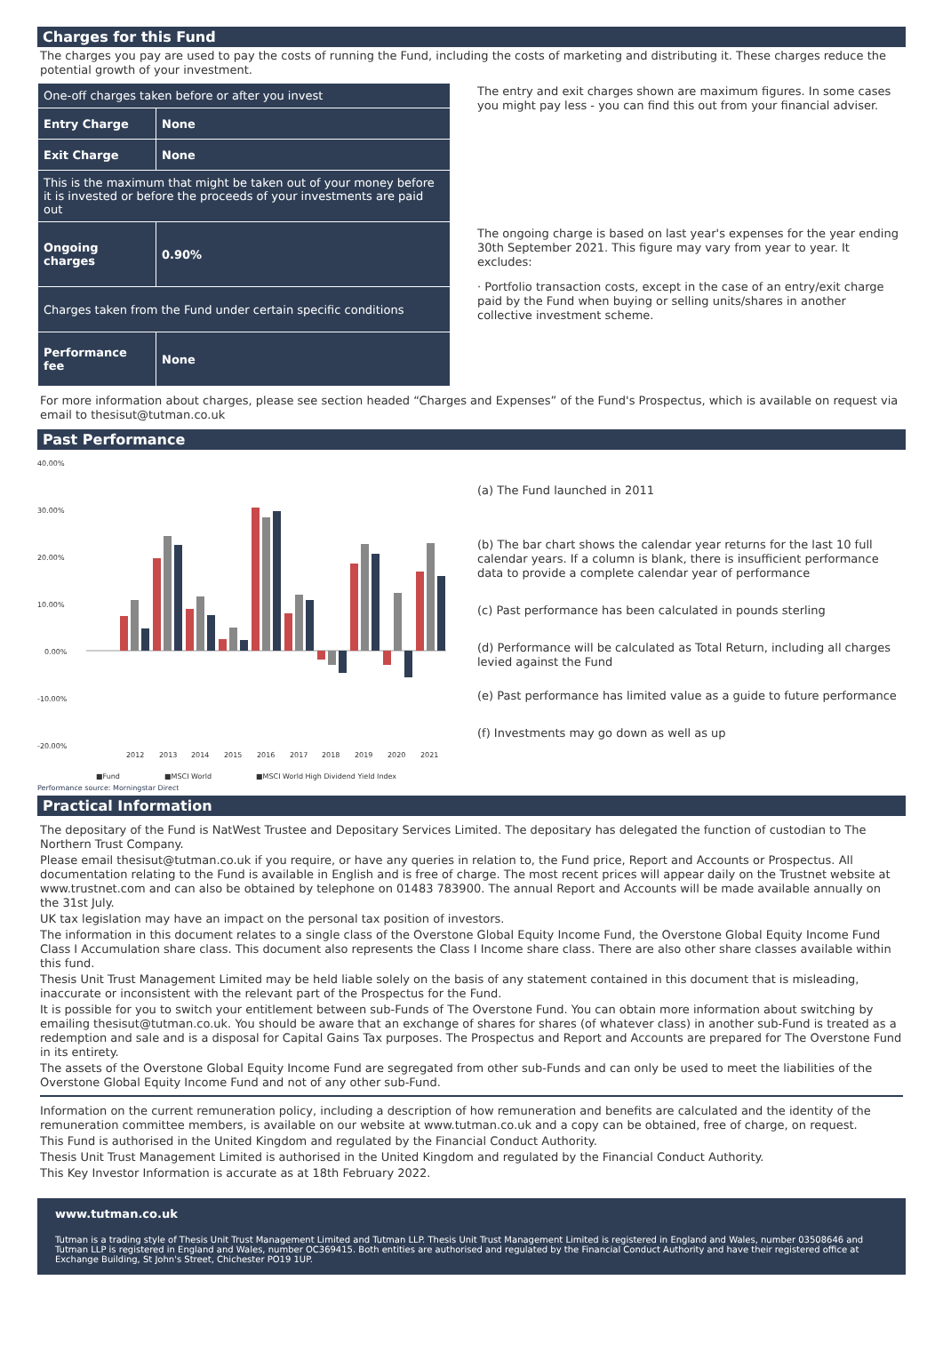Charges for this Fund
The charges you pay are used to pay the costs of running the Fund, including the costs of marketing and distributing it. These charges reduce the potential growth of your investment.
| One-off charges taken before or after you invest | |
| Entry Charge | None |
| Exit Charge | None |
| This is the maximum that might be taken out of your money before it is invested or before the proceeds of your investments are paid out | |
| Ongoing charges | 0.90% |
| Charges taken from the Fund under certain specific conditions | |
| Performance fee | None |
The entry and exit charges shown are maximum figures. In some cases you might pay less - you can find this out from your financial adviser.
The ongoing charge is based on last year's expenses for the year ending 30th September 2021. This figure may vary from year to year. It excludes:
· Portfolio transaction costs, except in the case of an entry/exit charge paid by the Fund when buying or selling units/shares in another collective investment scheme.
For more information about charges, please see section headed “Charges and Expenses” of the Fund's Prospectus, which is available on request via email to thesisut@tutman.co.uk
Past Performance
40.00%
30.00%
20.00%
10.00%
0.00%
-10.00%
-20.00%
2012
2013
2014
2015
2016
2017
2018
2019
2020
2021
■Fund
■MSCI World
■MSCI World High Dividend Yield Index
(a) The Fund launched in 2011
(b) The bar chart shows the calendar year returns for the last 10 full calendar years. If a column is blank, there is insufficient performance data to provide a complete calendar year of performance
(c) Past performance has been calculated in pounds sterling
(d) Performance will be calculated as Total Return, including all charges levied against the Fund
(e) Past performance has limited value as a guide to future performance
(f) Investments may go down as well as up
Performance source: Morningstar Direct
Practical Information
The depositary of the Fund is NatWest Trustee and Depositary Services Limited. The depositary has delegated the function of custodian to The Northern Trust Company.
Please email thesisut@tutman.co.uk if you require, or have any queries in relation to, the Fund price, Report and Accounts or Prospectus. All documentation relating to the Fund is available in English and is free of charge. The most recent prices will appear daily on the Trustnet website at www.trustnet.com and can also be obtained by telephone on 01483 783900. The annual Report and Accounts will be made available annually on the 31st July.
UK tax legislation may have an impact on the personal tax position of investors.
The information in this document relates to a single class of the Overstone Global Equity Income Fund, the Overstone Global Equity Income Fund Class I Accumulation share class. This document also represents the Class I Income share class. There are also other share classes available within this fund.
Thesis Unit Trust Management Limited may be held liable solely on the basis of any statement contained in this document that is misleading, inaccurate or inconsistent with the relevant part of the Prospectus for the Fund.
It is possible for you to switch your entitlement between sub-Funds of The Overstone Fund. You can obtain more information about switching by emailing thesisut@tutman.co.uk. You should be aware that an exchange of shares for shares (of whatever class) in another sub-Fund is treated as a redemption and sale and is a disposal for Capital Gains Tax purposes. The Prospectus and Report and Accounts are prepared for The Overstone Fund in its entirety.
The assets of the Overstone Global Equity Income Fund are segregated from other sub-Funds and can only be used to meet the liabilities of the Overstone Global Equity Income Fund and not of any other sub-Fund.
Information on the current remuneration policy, including a description of how remuneration and benefits are calculated and the identity of the remuneration committee members, is available on our website at www.tutman.co.uk and a copy can be obtained, free of charge, on request.
This Fund is authorised in the United Kingdom and regulated by the Financial Conduct Authority.
Thesis Unit Trust Management Limited is authorised in the United Kingdom and regulated by the Financial Conduct Authority.
This Key Investor Information is accurate as at 18th February 2022.
www.tutman.co.uk
Tutman is a trading style of Thesis Unit Trust Management Limited and Tutman LLP. Thesis Unit Trust Management Limited is registered in England and Wales, number 03508646 and Tutman LLP is registered in England and Wales, number OC369415. Both entities are authorised and regulated by the Financial Conduct Authority and have their registered office at Exchange Building, St John's Street, Chichester PO19 1UP.